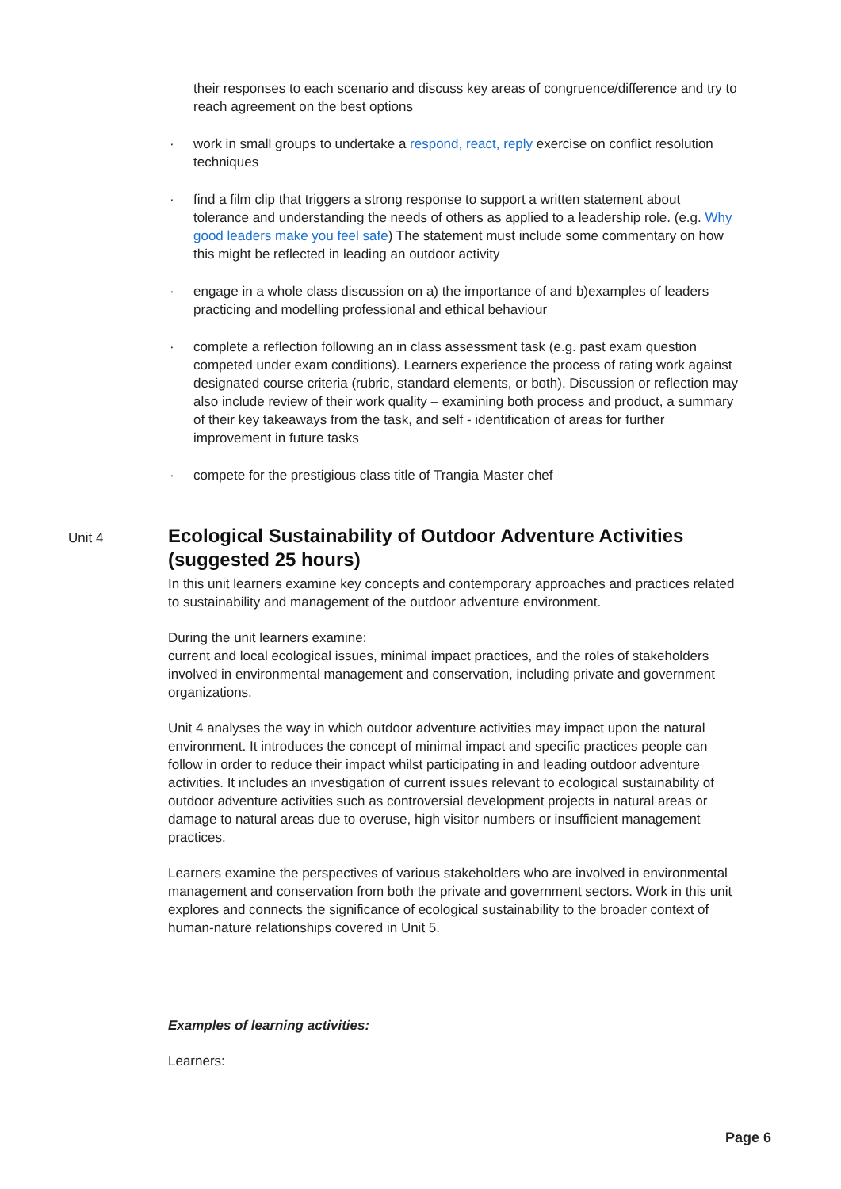their responses to each scenario and discuss key areas of congruence/difference and try to reach agreement on the best options
· work in small groups to undertake a respond, react, reply exercise on conflict resolution techniques
· find a film clip that triggers a strong response to support a written statement about tolerance and understanding the needs of others as applied to a leadership role. (e.g. Why good leaders make you feel safe) The statement must include some commentary on how this might be reflected in leading an outdoor activity
· engage in a whole class discussion on a) the importance of and b)examples of leaders practicing and modelling professional and ethical behaviour
· complete a reflection following an in class assessment task (e.g. past exam question competed under exam conditions). Learners experience the process of rating work against designated course criteria (rubric, standard elements, or both). Discussion or reflection may also include review of their work quality – examining both process and product, a summary of their key takeaways from the task, and self - identification of areas for further improvement in future tasks
· compete for the prestigious class title of Trangia Master chef
Unit 4
Ecological Sustainability of Outdoor Adventure Activities (suggested 25 hours)
In this unit learners examine key concepts and contemporary approaches and practices related to sustainability and management of the outdoor adventure environment.
During the unit learners examine:
current and local ecological issues, minimal impact practices, and the roles of stakeholders involved in environmental management and conservation, including private and government organizations.
Unit 4 analyses the way in which outdoor adventure activities may impact upon the natural environment. It introduces the concept of minimal impact and specific practices people can follow in order to reduce their impact whilst participating in and leading outdoor adventure activities. It includes an investigation of current issues relevant to ecological sustainability of outdoor adventure activities such as controversial development projects in natural areas or damage to natural areas due to overuse, high visitor numbers or insufficient management practices.
Learners examine the perspectives of various stakeholders who are involved in environmental management and conservation from both the private and government sectors. Work in this unit explores and connects the significance of ecological sustainability to the broader context of human-nature relationships covered in Unit 5.
Examples of learning activities:
Learners:
Page 6